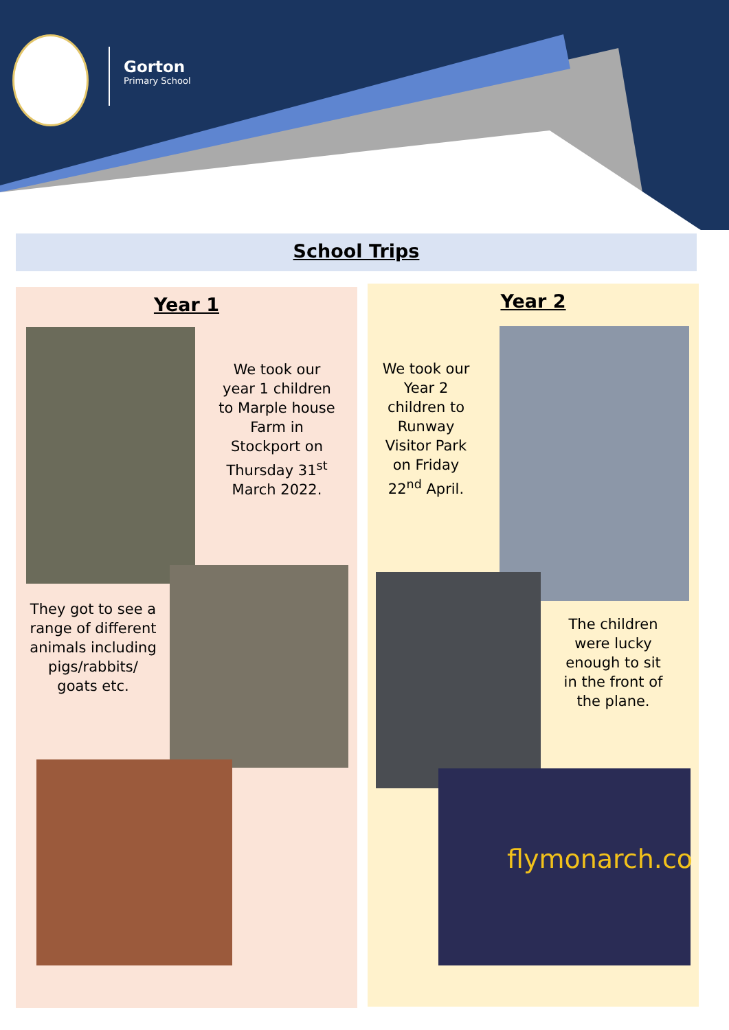Gorton
Primary School
School Trips
Year 1
We took our year 1 children to Marple house Farm in Stockport on Thursday 31<sup>st</sup> March 2022.
They got to see a range of different animals including pigs/rabbits/ goats etc.
Year 2
We took our Year 2 children to Runway Visitor Park on Friday 22<sup>nd</sup> April.
The children were lucky enough to sit in the front of the plane.
flymonarch.co